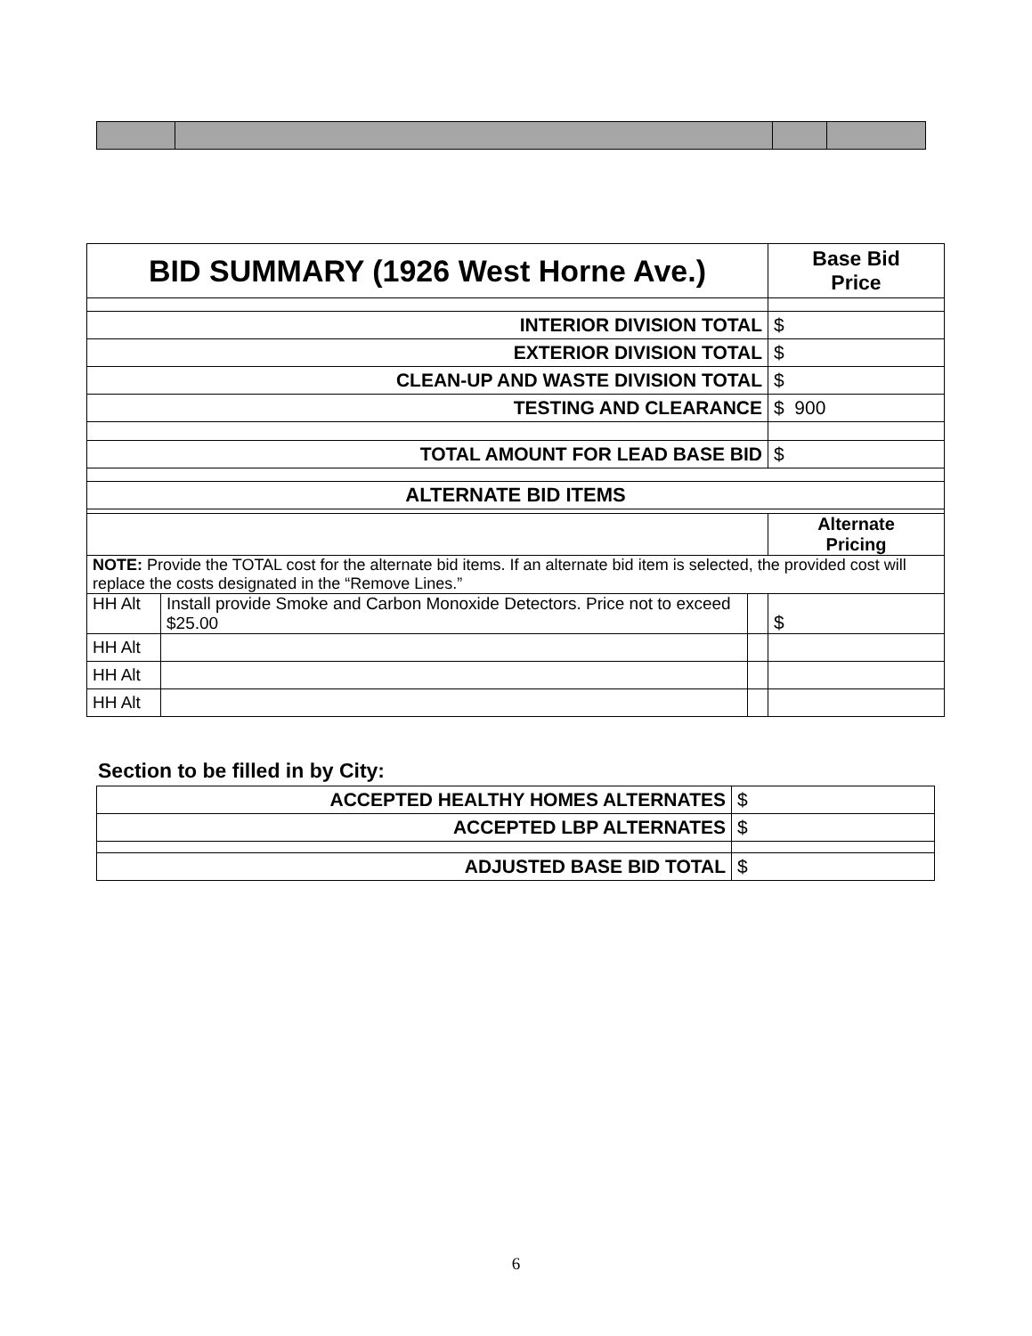| BID SUMMARY (1926 West Horne Ave.) | | | Base Bid Price |
| --- | --- | --- | --- |
| INTERIOR DIVISION TOTAL | | | $ |
| EXTERIOR DIVISION TOTAL | | | $ |
| CLEAN-UP AND WASTE DIVISION TOTAL | | | $ |
| TESTING AND CLEARANCE | | | $ 900 |
| TOTAL AMOUNT FOR LEAD BASE BID | | | $ |
| ALTERNATE BID ITEMS | | | |
| | | | Alternate Pricing |
| NOTE: Provide the TOTAL cost for the alternate bid items. If an alternate bid item is selected, the provided cost will replace the costs designated in the “Remove Lines.” | | | |
| HH Alt | Install provide Smoke and Carbon Monoxide Detectors. Price not to exceed $25.00 | | $ |
| HH Alt | | | |
| HH Alt | | | |
| HH Alt | | | |
Section to be filled in by City:
| ACCEPTED HEALTHY HOMES ALTERNATES | $ |
| ACCEPTED LBP ALTERNATES | $ |
| ADJUSTED BASE BID TOTAL | $ |
6